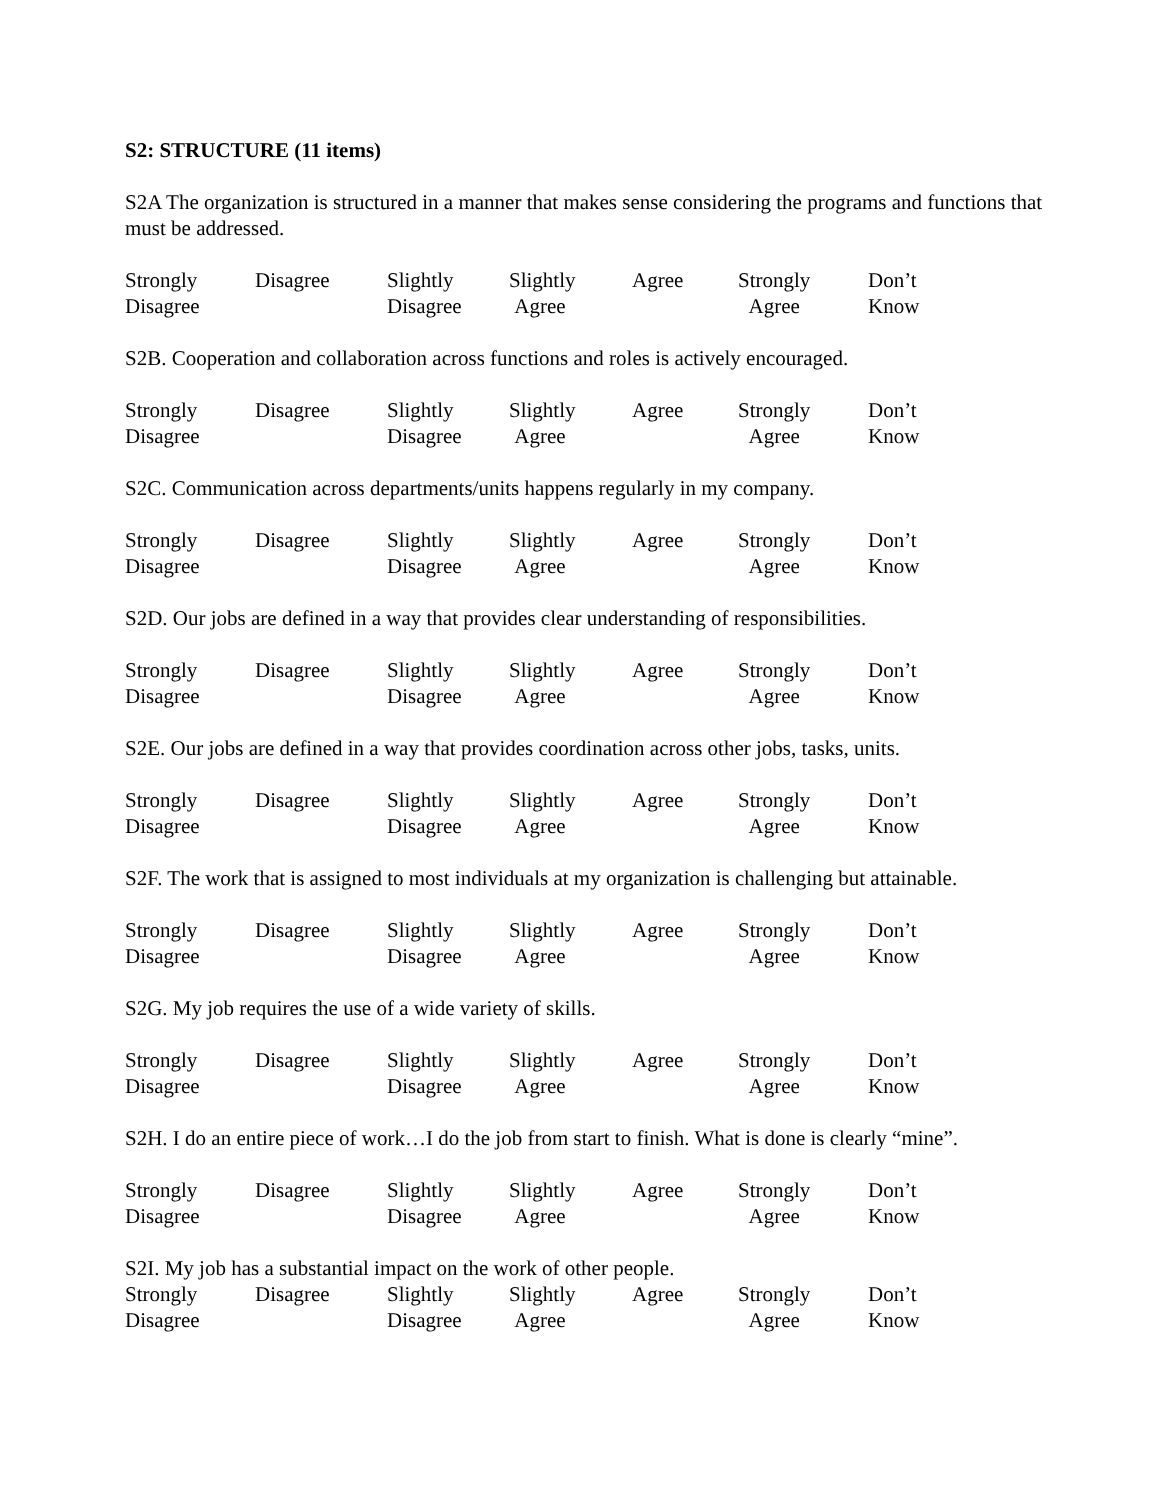S2: STRUCTURE (11 items)
S2A The organization is structured in a manner that makes sense considering the programs and functions that must be addressed.
Strongly
Disagree
Disagree Slightly
Disagree
Slightly
Agree
Agree Strongly
Agree
Don’t
Know
S2B. Cooperation and collaboration across functions and roles is actively encouraged.
Strongly
Disagree
Disagree Slightly
Disagree
Slightly
Agree
Agree Strongly
Agree
Don’t
Know
S2C. Communication across departments/units happens regularly in my company.
Strongly
Disagree
Disagree Slightly
Disagree
Slightly
Agree
Agree Strongly
Agree
Don’t
Know
S2D. Our jobs are defined in a way that provides clear understanding of responsibilities.
Strongly
Disagree
Disagree Slightly
Disagree
Slightly
Agree
Agree Strongly
Agree
Don’t
Know
S2E. Our jobs are defined in a way that provides coordination across other jobs, tasks, units.
Strongly
Disagree
Disagree Slightly
Disagree
Slightly
Agree
Agree Strongly
Agree
Don’t
Know
S2F. The work that is assigned to most individuals at my organization is challenging but attainable.
Strongly
Disagree
Disagree Slightly
Disagree
Slightly
Agree
Agree Strongly
Agree
Don’t
Know
S2G. My job requires the use of a wide variety of skills.
Strongly
Disagree
Disagree Slightly
Disagree
Slightly
Agree
Agree Strongly
Agree
Don’t
Know
S2H. I do an entire piece of work…I do the job from start to finish. What is done is clearly “mine”.
Strongly
Disagree
Disagree Slightly
Disagree
Slightly
Agree
Agree Strongly
Agree
Don’t
Know
S2I. My job has a substantial impact on the work of other people.
Strongly
Disagree
Disagree Slightly
Disagree
Slightly
Agree
Agree Strongly
Agree
Don’t
Know